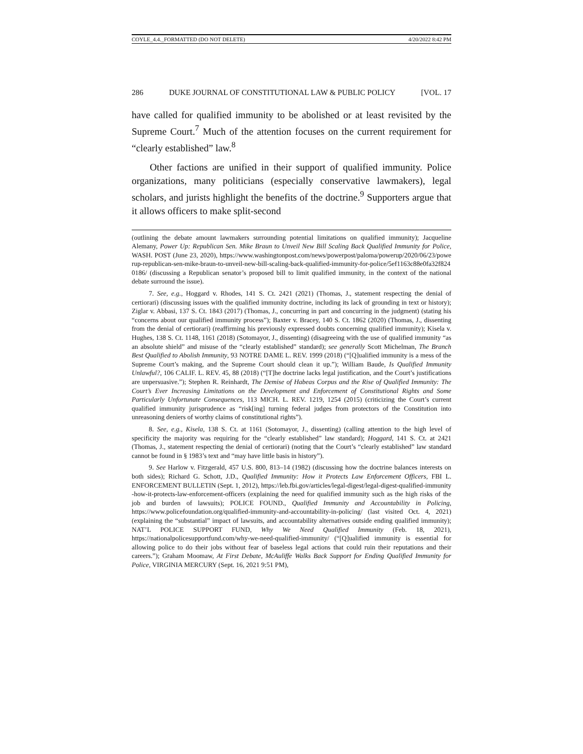COYLE_4.4._FORMATTED (DO NOT DELETE) 4/20/2022 8:42 PM
286 DUKE JOURNAL OF CONSTITUTIONAL LAW & PUBLIC POLICY [VOL. 17
have called for qualified immunity to be abolished or at least revisited by the Supreme Court.<sup>7</sup> Much of the attention focuses on the current requirement for “clearly established” law.<sup>8</sup>
Other factions are unified in their support of qualified immunity. Police organizations, many politicians (especially conservative lawmakers), legal scholars, and jurists highlight the benefits of the doctrine.<sup>9</sup> Supporters argue that it allows officers to make split-second
(outlining the debate amount lawmakers surrounding potential limitations on qualified immunity); Jacqueline Alemany, Power Up: Republican Sen. Mike Braun to Unveil New Bill Scaling Back Qualified Immunity for Police, WASH. POST (June 23, 2020), https://www.washingtonpost.com/news/powerpost/paloma/powerup/2020/06/23/powerup-republican-sen-mike-braun-to-unveil-new-bill-scaling-back-qualified-immunity-for-police/5ef1163c88e0fa32f8240186/ (discussing a Republican senator’s proposed bill to limit qualified immunity, in the context of the national debate surround the issue).
7. See, e.g., Hoggard v. Rhodes, 141 S. Ct. 2421 (2021) (Thomas, J., statement respecting the denial of certiorari) (discussing issues with the qualified immunity doctrine, including its lack of grounding in text or history); Ziglar v. Abbasi, 137 S. Ct. 1843 (2017) (Thomas, J., concurring in part and concurring in the judgment) (stating his “concerns about our qualified immunity process”); Baxter v. Bracey, 140 S. Ct. 1862 (2020) (Thomas, J., dissenting from the denial of certiorari) (reaffirming his previously expressed doubts concerning qualified immunity); Kisela v. Hughes, 138 S. Ct. 1148, 1161 (2018) (Sotomayor, J., dissenting) (disagreeing with the use of qualified immunity “as an absolute shield” and misuse of the “clearly established” standard); see generally Scott Michelman, The Branch Best Qualified to Abolish Immunity, 93 NOTRE DAME L. REV. 1999 (2018) (“[Q]ualified immunity is a mess of the Supreme Court’s making, and the Supreme Court should clean it up.”); William Baude, Is Qualified Immunity Unlawful?, 106 CALIF. L. REV. 45, 88 (2018) (“[T]he doctrine lacks legal justification, and the Court’s justifications are unpersuasive.”); Stephen R. Reinhardt, The Demise of Habeas Corpus and the Rise of Qualified Immunity: The Court’s Ever Increasing Limitations on the Development and Enforcement of Constitutional Rights and Some Particularly Unfortunate Consequences, 113 MICH. L. REV. 1219, 1254 (2015) (criticizing the Court’s current qualified immunity jurisprudence as “risk[ing] turning federal judges from protectors of the Constitution into unreasoning deniers of worthy claims of constitutional rights”).
8. See, e.g., Kisela, 138 S. Ct. at 1161 (Sotomayor, J., dissenting) (calling attention to the high level of specificity the majority was requiring for the “clearly established” law standard); Hoggard, 141 S. Ct. at 2421 (Thomas, J., statement respecting the denial of certiorari) (noting that the Court’s “clearly established” law standard cannot be found in § 1983’s text and “may have little basis in history”).
9. See Harlow v. Fitzgerald, 457 U.S. 800, 813–14 (1982) (discussing how the doctrine balances interests on both sides); Richard G. Schott, J.D., Qualified Immunity: How it Protects Law Enforcement Officers, FBI L. ENFORCEMENT BULLETIN (Sept. 1, 2012), https://leb.fbi.gov/articles/legal-digest/legal-digest-qualified-immunity-how-it-protects-law-enforcement-officers (explaining the need for qualified immunity such as the high risks of the job and burden of lawsuits); POLICE FOUND., Qualified Immunity and Accountability in Policing, https://www.policefoundation.org/qualified-immunity-and-accountability-in-policing/ (last visited Oct. 4, 2021) (explaining the “substantial” impact of lawsuits, and accountability alternatives outside ending qualified immunity); NAT’L POLICE SUPPORT FUND, Why We Need Qualified Immunity (Feb. 18, 2021), https://nationalpolicesupportfund.com/why-we-need-qualified-immunity/ (“[Q]ualified immunity is essential for allowing police to do their jobs without fear of baseless legal actions that could ruin their reputations and their careers.”); Graham Moomaw, At First Debate, McAuliffe Walks Back Support for Ending Qualified Immunity for Police, VIRGINIA MERCURY (Sept. 16, 2021 9:51 PM),